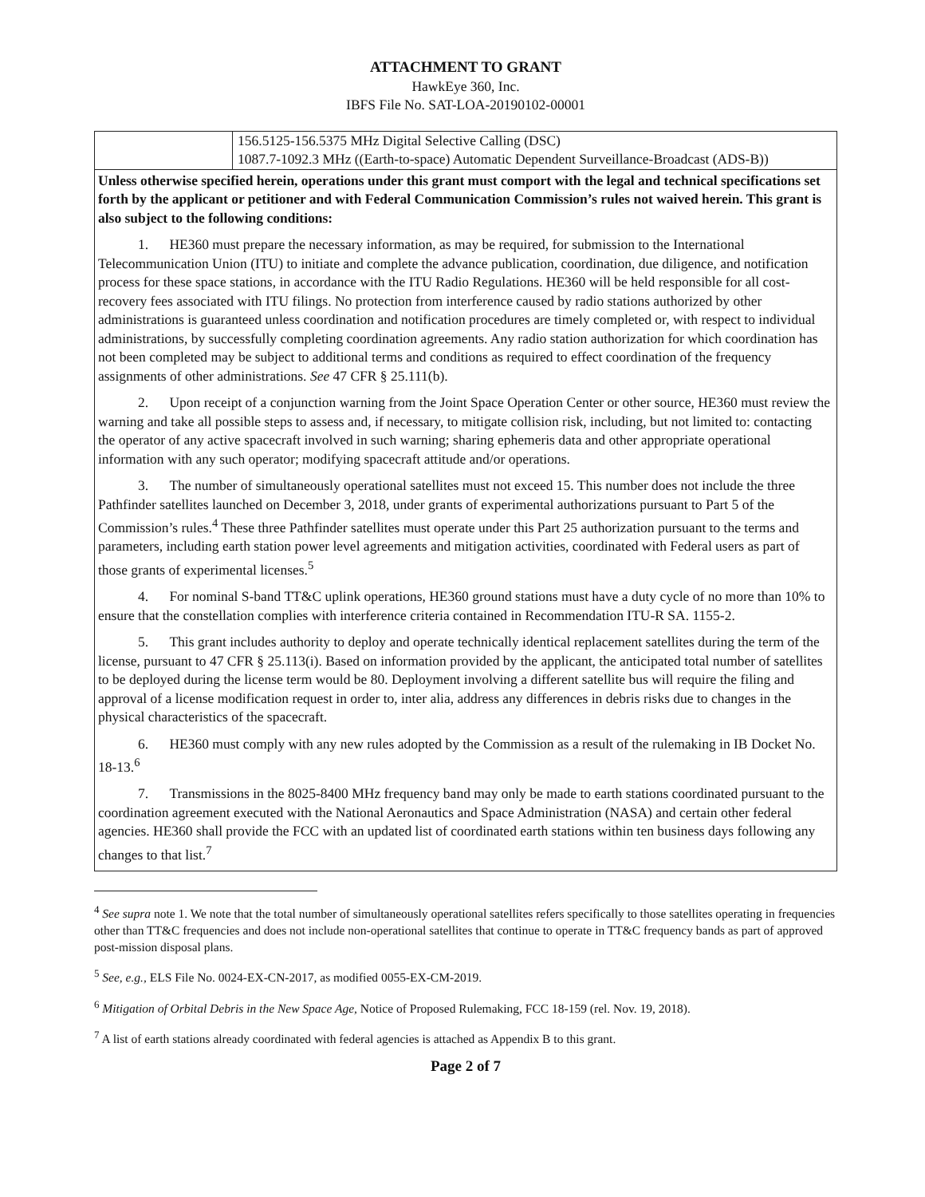ATTACHMENT TO GRANT
HawkEye 360, Inc.
IBFS File No. SAT-LOA-20190102-00001
| | 156.5125-156.5375 MHz Digital Selective Calling (DSC) 1087.7-1092.3 MHz ((Earth-to-space) Automatic Dependent Surveillance-Broadcast (ADS-B)) |
Unless otherwise specified herein, operations under this grant must comport with the legal and technical specifications set forth by the applicant or petitioner and with Federal Communication Commission’s rules not waived herein. This grant is also subject to the following conditions:
1. HE360 must prepare the necessary information, as may be required, for submission to the International Telecommunication Union (ITU) to initiate and complete the advance publication, coordination, due diligence, and notification process for these space stations, in accordance with the ITU Radio Regulations. HE360 will be held responsible for all cost-recovery fees associated with ITU filings. No protection from interference caused by radio stations authorized by other administrations is guaranteed unless coordination and notification procedures are timely completed or, with respect to individual administrations, by successfully completing coordination agreements. Any radio station authorization for which coordination has not been completed may be subject to additional terms and conditions as required to effect coordination of the frequency assignments of other administrations. See 47 CFR § 25.111(b).
2. Upon receipt of a conjunction warning from the Joint Space Operation Center or other source, HE360 must review the warning and take all possible steps to assess and, if necessary, to mitigate collision risk, including, but not limited to: contacting the operator of any active spacecraft involved in such warning; sharing ephemeris data and other appropriate operational information with any such operator; modifying spacecraft attitude and/or operations.
3. The number of simultaneously operational satellites must not exceed 15. This number does not include the three Pathfinder satellites launched on December 3, 2018, under grants of experimental authorizations pursuant to Part 5 of the Commission’s rules.<sup>4</sup> These three Pathfinder satellites must operate under this Part 25 authorization pursuant to the terms and parameters, including earth station power level agreements and mitigation activities, coordinated with Federal users as part of those grants of experimental licenses.<sup>5</sup>
4. For nominal S-band TT&C uplink operations, HE360 ground stations must have a duty cycle of no more than 10% to ensure that the constellation complies with interference criteria contained in Recommendation ITU-R SA. 1155-2.
5. This grant includes authority to deploy and operate technically identical replacement satellites during the term of the license, pursuant to 47 CFR § 25.113(i). Based on information provided by the applicant, the anticipated total number of satellites to be deployed during the license term would be 80. Deployment involving a different satellite bus will require the filing and approval of a license modification request in order to, inter alia, address any differences in debris risks due to changes in the physical characteristics of the spacecraft.
6. HE360 must comply with any new rules adopted by the Commission as a result of the rulemaking in IB Docket No. 18-13.<sup>6</sup>
7. Transmissions in the 8025-8400 MHz frequency band may only be made to earth stations coordinated pursuant to the coordination agreement executed with the National Aeronautics and Space Administration (NASA) and certain other federal agencies. HE360 shall provide the FCC with an updated list of coordinated earth stations within ten business days following any changes to that list.<sup>7</sup>
<sup>4</sup> See supra note 1. We note that the total number of simultaneously operational satellites refers specifically to those satellites operating in frequencies other than TT&C frequencies and does not include non-operational satellites that continue to operate in TT&C frequency bands as part of approved post-mission disposal plans.
<sup>5</sup> See, e.g., ELS File No. 0024-EX-CN-2017, as modified 0055-EX-CM-2019.
<sup>6</sup> Mitigation of Orbital Debris in the New Space Age, Notice of Proposed Rulemaking, FCC 18-159 (rel. Nov. 19, 2018).
<sup>7</sup> A list of earth stations already coordinated with federal agencies is attached as Appendix B to this grant.
Page 2 of 7